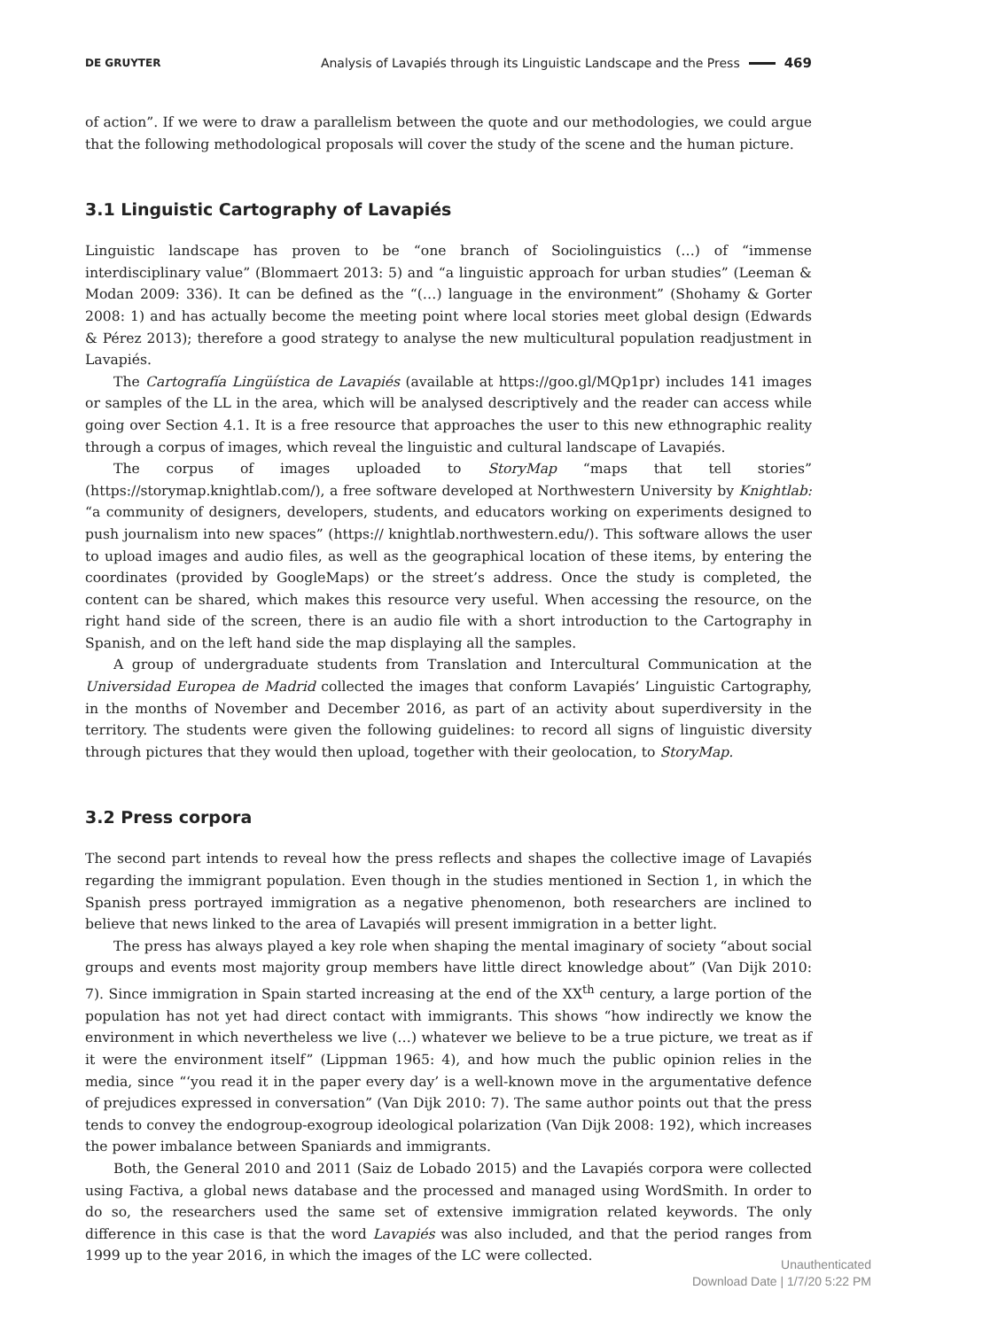DE GRUYTER Analysis of Lavapiés through its Linguistic Landscape and the Press 469
of action”. If we were to draw a parallelism between the quote and our methodologies, we could argue that the following methodological proposals will cover the study of the scene and the human picture.
3.1 Linguistic Cartography of Lavapiés
Linguistic landscape has proven to be “one branch of Sociolinguistics (…) of “immense interdisciplinary value” (Blommaert 2013: 5) and “a linguistic approach for urban studies” (Leeman & Modan 2009: 336). It can be defined as the “(…) language in the environment” (Shohamy & Gorter 2008: 1) and has actually become the meeting point where local stories meet global design (Edwards & Pérez 2013); therefore a good strategy to analyse the new multicultural population readjustment in Lavapiés.
The Cartografía Lingüística de Lavapiés (available at https://goo.gl/MQp1pr) includes 141 images or samples of the LL in the area, which will be analysed descriptively and the reader can access while going over Section 4.1. It is a free resource that approaches the user to this new ethnographic reality through a corpus of images, which reveal the linguistic and cultural landscape of Lavapiés.
The corpus of images uploaded to StoryMap “maps that tell stories” (https://storymap.knightlab.com/), a free software developed at Northwestern University by Knightlab: “a community of designers, developers, students, and educators working on experiments designed to push journalism into new spaces” (https:// knightlab.northwestern.edu/). This software allows the user to upload images and audio files, as well as the geographical location of these items, by entering the coordinates (provided by GoogleMaps) or the street’s address. Once the study is completed, the content can be shared, which makes this resource very useful. When accessing the resource, on the right hand side of the screen, there is an audio file with a short introduction to the Cartography in Spanish, and on the left hand side the map displaying all the samples.
A group of undergraduate students from Translation and Intercultural Communication at the Universidad Europea de Madrid collected the images that conform Lavapiés’ Linguistic Cartography, in the months of November and December 2016, as part of an activity about superdiversity in the territory. The students were given the following guidelines: to record all signs of linguistic diversity through pictures that they would then upload, together with their geolocation, to StoryMap.
3.2 Press corpora
The second part intends to reveal how the press reflects and shapes the collective image of Lavapiés regarding the immigrant population. Even though in the studies mentioned in Section 1, in which the Spanish press portrayed immigration as a negative phenomenon, both researchers are inclined to believe that news linked to the area of Lavapiés will present immigration in a better light.
The press has always played a key role when shaping the mental imaginary of society “about social groups and events most majority group members have little direct knowledge about” (Van Dijk 2010: 7). Since immigration in Spain started increasing at the end of the XX<sup>th</sup> century, a large portion of the population has not yet had direct contact with immigrants. This shows “how indirectly we know the environment in which nevertheless we live (…) whatever we believe to be a true picture, we treat as if it were the environment itself” (Lippman 1965: 4), and how much the public opinion relies in the media, since “‘you read it in the paper every day’ is a well-known move in the argumentative defence of prejudices expressed in conversation” (Van Dijk 2010: 7). The same author points out that the press tends to convey the endogroup-exogroup ideological polarization (Van Dijk 2008: 192), which increases the power imbalance between Spaniards and immigrants.
Both, the General 2010 and 2011 (Saiz de Lobado 2015) and the Lavapiés corpora were collected using Factiva, a global news database and the processed and managed using WordSmith. In order to do so, the researchers used the same set of extensive immigration related keywords. The only difference in this case is that the word Lavapiés was also included, and that the period ranges from 1999 up to the year 2016, in which the images of the LC were collected.
Unauthenticated
Download Date | 1/7/20 5:22 PM